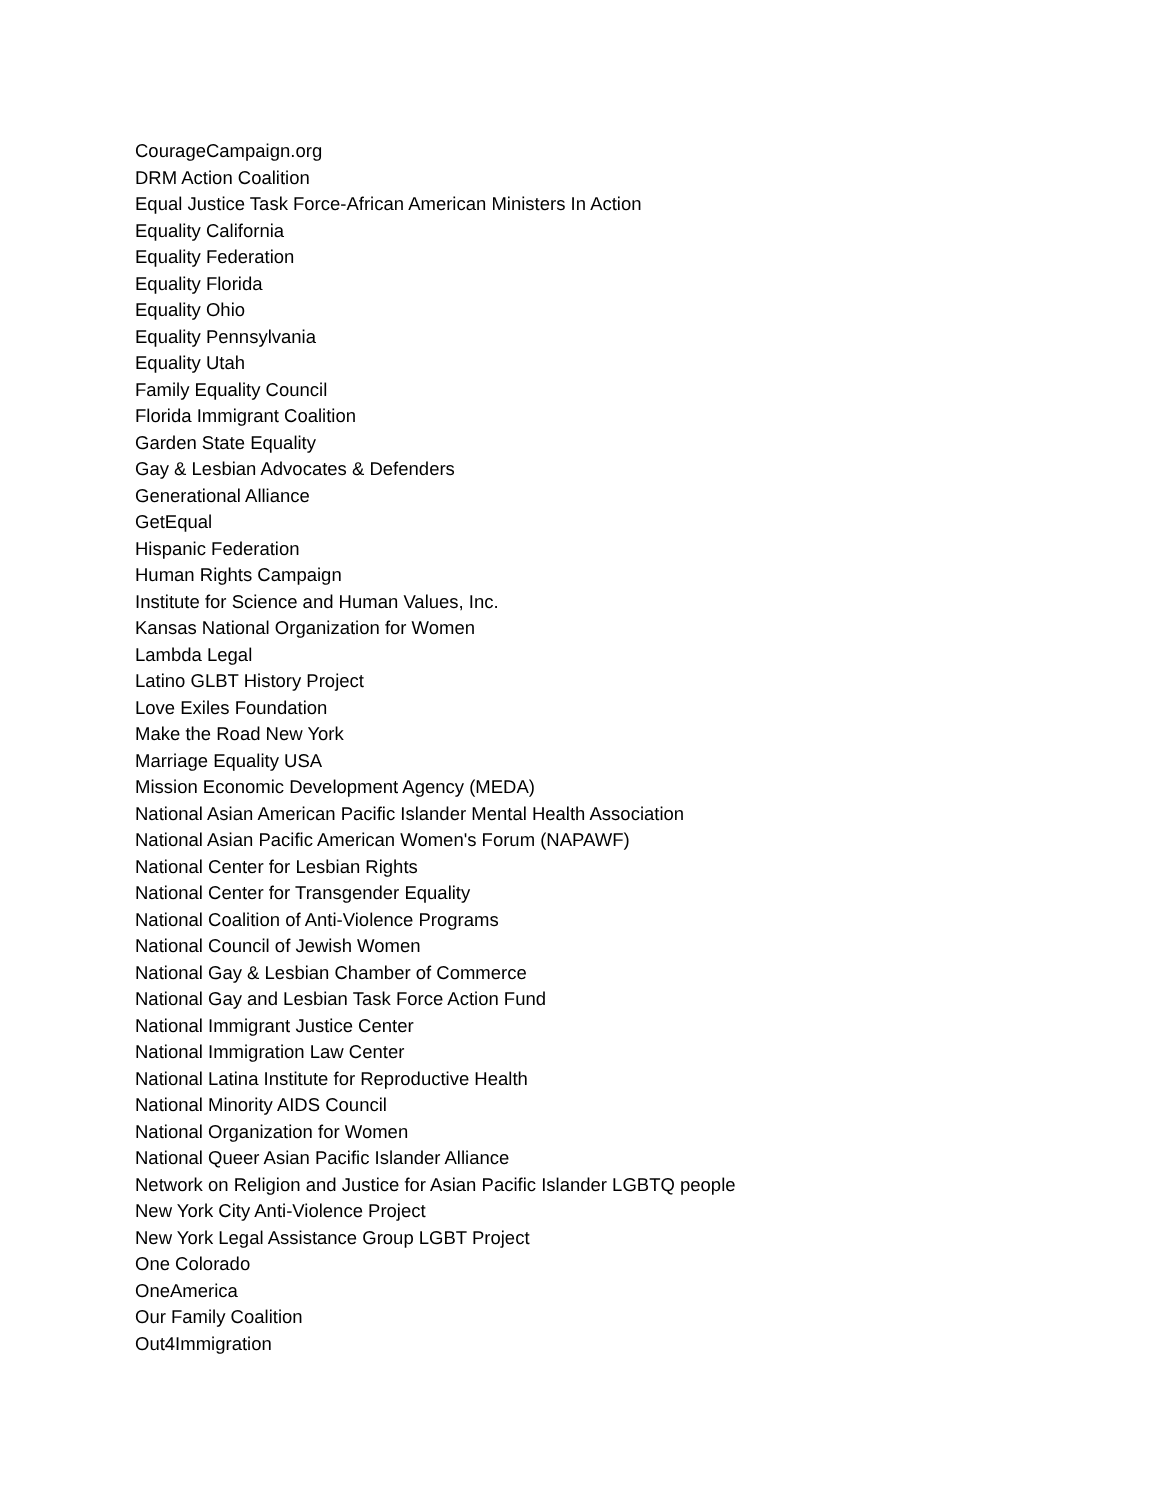CourageCampaign.org
DRM Action Coalition
Equal Justice Task Force-African American Ministers In Action
Equality California
Equality Federation
Equality Florida
Equality Ohio
Equality Pennsylvania
Equality Utah
Family Equality Council
Florida Immigrant Coalition
Garden State Equality
Gay & Lesbian Advocates & Defenders
Generational Alliance
GetEqual
Hispanic Federation
Human Rights Campaign
Institute for Science and Human Values, Inc.
Kansas National Organization for Women
Lambda Legal
Latino GLBT History Project
Love Exiles Foundation
Make the Road New York
Marriage Equality USA
Mission Economic Development Agency (MEDA)
National Asian American Pacific Islander Mental Health Association
National Asian Pacific American Women's Forum (NAPAWF)
National Center for Lesbian Rights
National Center for Transgender Equality
National Coalition of Anti-Violence Programs
National Council of Jewish Women
National Gay & Lesbian Chamber of Commerce
National Gay and Lesbian Task Force Action Fund
National Immigrant Justice Center
National Immigration Law Center
National Latina Institute for Reproductive Health
National Minority AIDS Council
National Organization for Women
National Queer Asian Pacific Islander Alliance
Network on Religion and Justice for Asian Pacific Islander LGBTQ people
New York City Anti-Violence Project
New York Legal Assistance Group LGBT Project
One Colorado
OneAmerica
Our Family Coalition
Out4Immigration